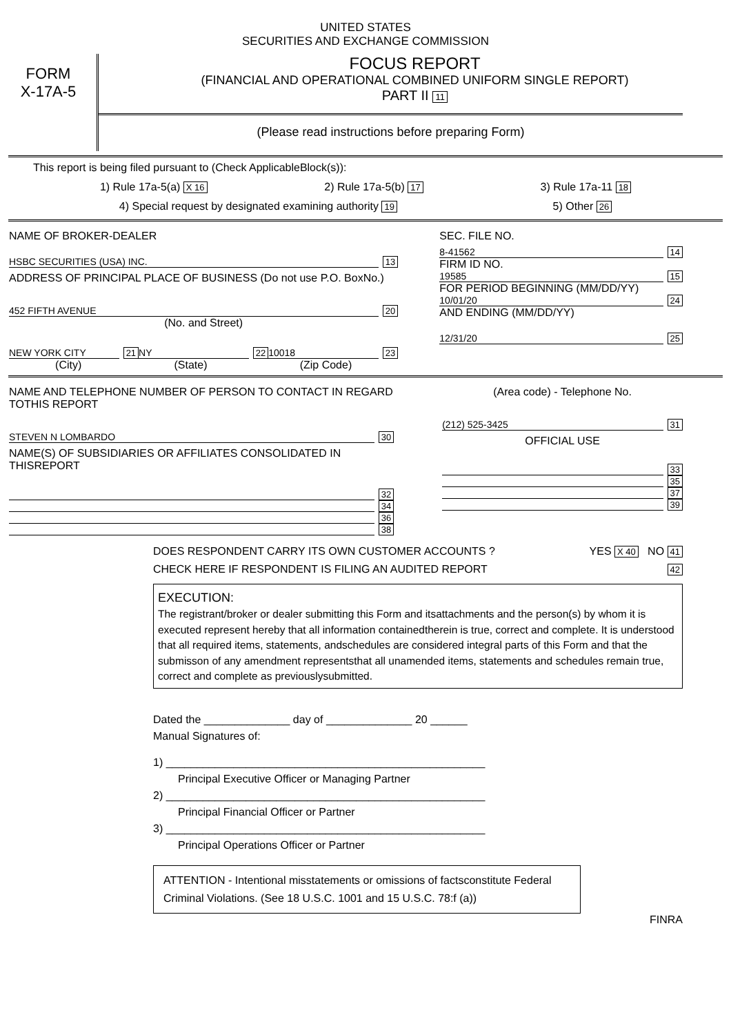UNITED STATES
SECURITIES AND EXCHANGE COMMISSION
FORM
X-17A-5
FOCUS REPORT
(FINANCIAL AND OPERATIONAL COMBINED UNIFORM SINGLE REPORT)
PART II 11
(Please read instructions before preparing Form)
This report is being filed pursuant to (Check ApplicableBlock(s)):
1) Rule 17a-5(a) X 16 2) Rule 17a-5(b) 17 3) Rule 17a-11 18
4) Special request by designated examining authority 19 5) Other 26
NAME OF BROKER-DEALER
HSBC SECURITIES (USA) INC. 13
ADDRESS OF PRINCIPAL PLACE OF BUSINESS (Do not use P.O. BoxNo.)
452 FIFTH AVENUE 20
(No. and Street)
NEW YORK CITY 21 NY 22 10018 23
(City) (State) (Zip Code)
SEC. FILE NO.
8-41562 14
FIRM ID NO.
19585 15
FOR PERIOD BEGINNING (MM/DD/YY)
10/01/20 24
AND ENDING (MM/DD/YY)
12/31/20 25
NAME AND TELEPHONE NUMBER OF PERSON TO CONTACT IN REGARD TOTHIS REPORT
STEVEN N LOMBARDO 30
NAME(S) OF SUBSIDIARIES OR AFFILIATES CONSOLIDATED IN THISREPORT
32
34
36
38
(Area code) - Telephone No.
(212) 525-3425 31
OFFICIAL USE
33
35
37
39
DOES RESPONDENT CARRY ITS OWN CUSTOMER ACCOUNTS ? YES X 40 NO 41
CHECK HERE IF RESPONDENT IS FILING AN AUDITED REPORT 42
EXECUTION:
The registrant/broker or dealer submitting this Form and itsattachments and the person(s) by whom it is executed represent hereby that all information containedtherein is true, correct and complete. It is understood that all required items, statements, andschedules are considered integral parts of this Form and that the submisson of any amendment representsthat all unamended items, statements and schedules remain true, correct and complete as previouslysubmitted.
Dated the ______________ day of ______________ 20 ______
Manual Signatures of:
1) ____________________________________________________
Principal Executive Officer or Managing Partner
2) ____________________________________________________
Principal Financial Officer or Partner
3) ____________________________________________________
Principal Operations Officer or Partner
ATTENTION - Intentional misstatements or omissions of factsconstitute Federal Criminal Violations. (See 18 U.S.C. 1001 and 15 U.S.C. 78:f (a))
FINRA